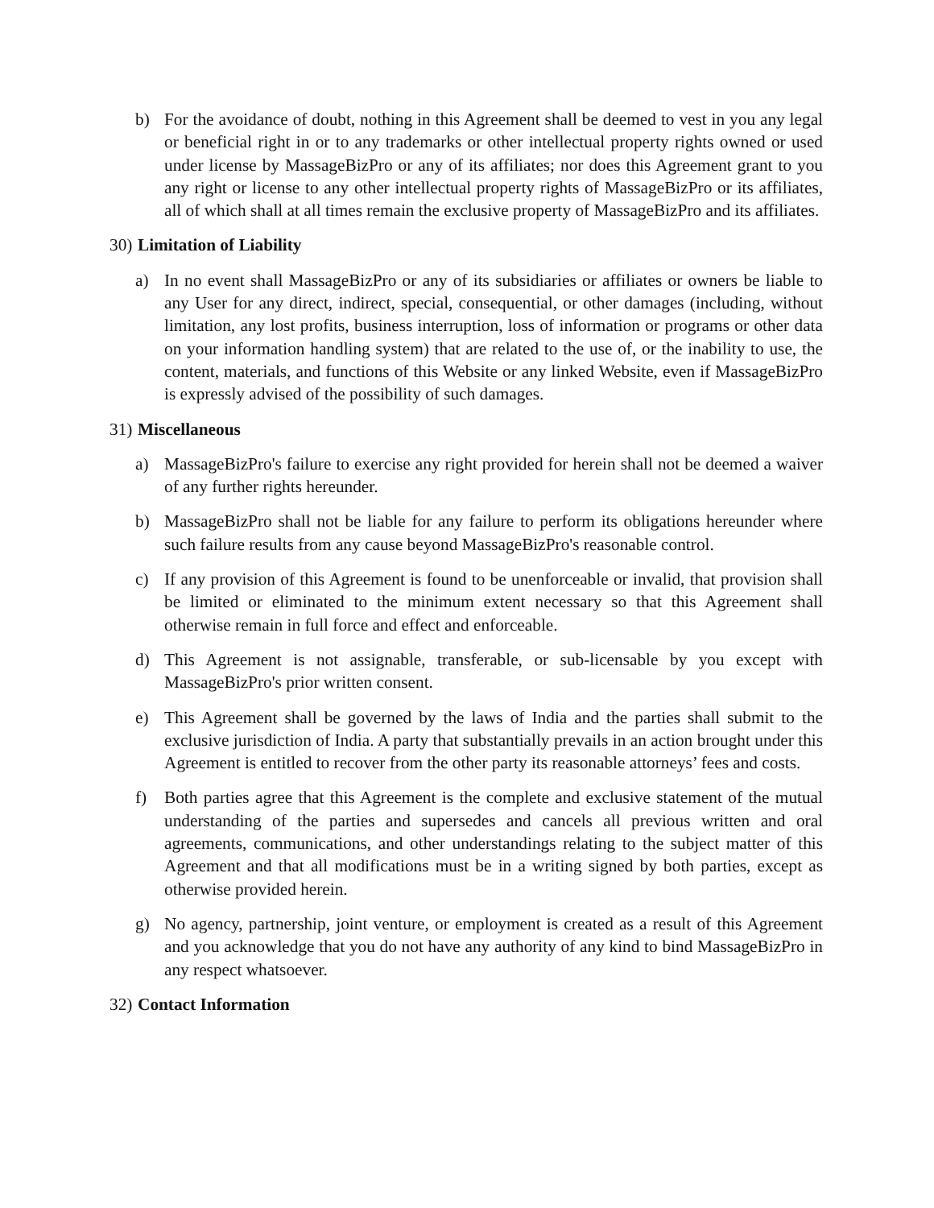b) For the avoidance of doubt, nothing in this Agreement shall be deemed to vest in you any legal or beneficial right in or to any trademarks or other intellectual property rights owned or used under license by MassageBizPro or any of its affiliates; nor does this Agreement grant to you any right or license to any other intellectual property rights of MassageBizPro or its affiliates, all of which shall at all times remain the exclusive property of MassageBizPro and its affiliates.
30) Limitation of Liability
a) In no event shall MassageBizPro or any of its subsidiaries or affiliates or owners be liable to any User for any direct, indirect, special, consequential, or other damages (including, without limitation, any lost profits, business interruption, loss of information or programs or other data on your information handling system) that are related to the use of, or the inability to use, the content, materials, and functions of this Website or any linked Website, even if MassageBizPro is expressly advised of the possibility of such damages.
31) Miscellaneous
a) MassageBizPro's failure to exercise any right provided for herein shall not be deemed a waiver of any further rights hereunder.
b) MassageBizPro shall not be liable for any failure to perform its obligations hereunder where such failure results from any cause beyond MassageBizPro's reasonable control.
c) If any provision of this Agreement is found to be unenforceable or invalid, that provision shall be limited or eliminated to the minimum extent necessary so that this Agreement shall otherwise remain in full force and effect and enforceable.
d) This Agreement is not assignable, transferable, or sub-licensable by you except with MassageBizPro's prior written consent.
e) This Agreement shall be governed by the laws of India and the parties shall submit to the exclusive jurisdiction of India. A party that substantially prevails in an action brought under this Agreement is entitled to recover from the other party its reasonable attorneys’ fees and costs.
f) Both parties agree that this Agreement is the complete and exclusive statement of the mutual understanding of the parties and supersedes and cancels all previous written and oral agreements, communications, and other understandings relating to the subject matter of this Agreement and that all modifications must be in a writing signed by both parties, except as otherwise provided herein.
g) No agency, partnership, joint venture, or employment is created as a result of this Agreement and you acknowledge that you do not have any authority of any kind to bind MassageBizPro in any respect whatsoever.
32) Contact Information